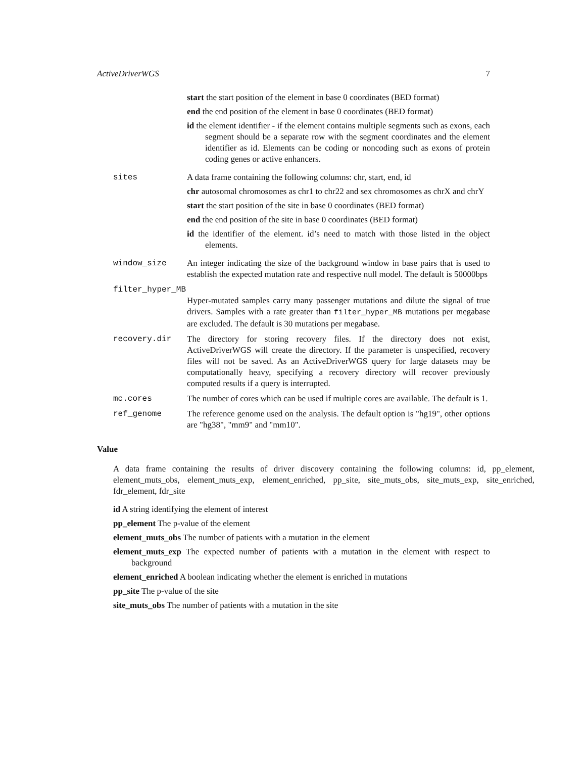ActiveDriverWGS 7
start the start position of the element in base 0 coordinates (BED format)
end the end position of the element in base 0 coordinates (BED format)
id the element identifier - if the element contains multiple segments such as exons, each segment should be a separate row with the segment coordinates and the element identifier as id. Elements can be coding or noncoding such as exons of protein coding genes or active enhancers.
sites A data frame containing the following columns: chr, start, end, id
chr autosomal chromosomes as chr1 to chr22 and sex chromosomes as chrX and chrY
start the start position of the site in base 0 coordinates (BED format)
end the end position of the site in base 0 coordinates (BED format)
id the identifier of the element. id’s need to match with those listed in the object elements.
window_size An integer indicating the size of the background window in base pairs that is used to establish the expected mutation rate and respective null model. The default is 50000bps
filter_hyper_MB
Hyper-mutated samples carry many passenger mutations and dilute the signal of true drivers. Samples with a rate greater than filter_hyper_MB mutations per megabase are excluded. The default is 30 mutations per megabase.
recovery.dir The directory for storing recovery files. If the directory does not exist, ActiveDriverWGS will create the directory. If the parameter is unspecified, recovery files will not be saved. As an ActiveDriverWGS query for large datasets may be computationally heavy, specifying a recovery directory will recover previously computed results if a query is interrupted.
mc.cores The number of cores which can be used if multiple cores are available. The default is 1.
ref_genome The reference genome used on the analysis. The default option is "hg19", other options are "hg38", "mm9" and "mm10".
Value
A data frame containing the results of driver discovery containing the following columns: id, pp_element, element_muts_obs, element_muts_exp, element_enriched, pp_site, site_muts_obs, site_muts_exp, site_enriched, fdr_element, fdr_site
id A string identifying the element of interest
pp_element The p-value of the element
element_muts_obs The number of patients with a mutation in the element
element_muts_exp The expected number of patients with a mutation in the element with respect to background
element_enriched A boolean indicating whether the element is enriched in mutations
pp_site The p-value of the site
site_muts_obs The number of patients with a mutation in the site